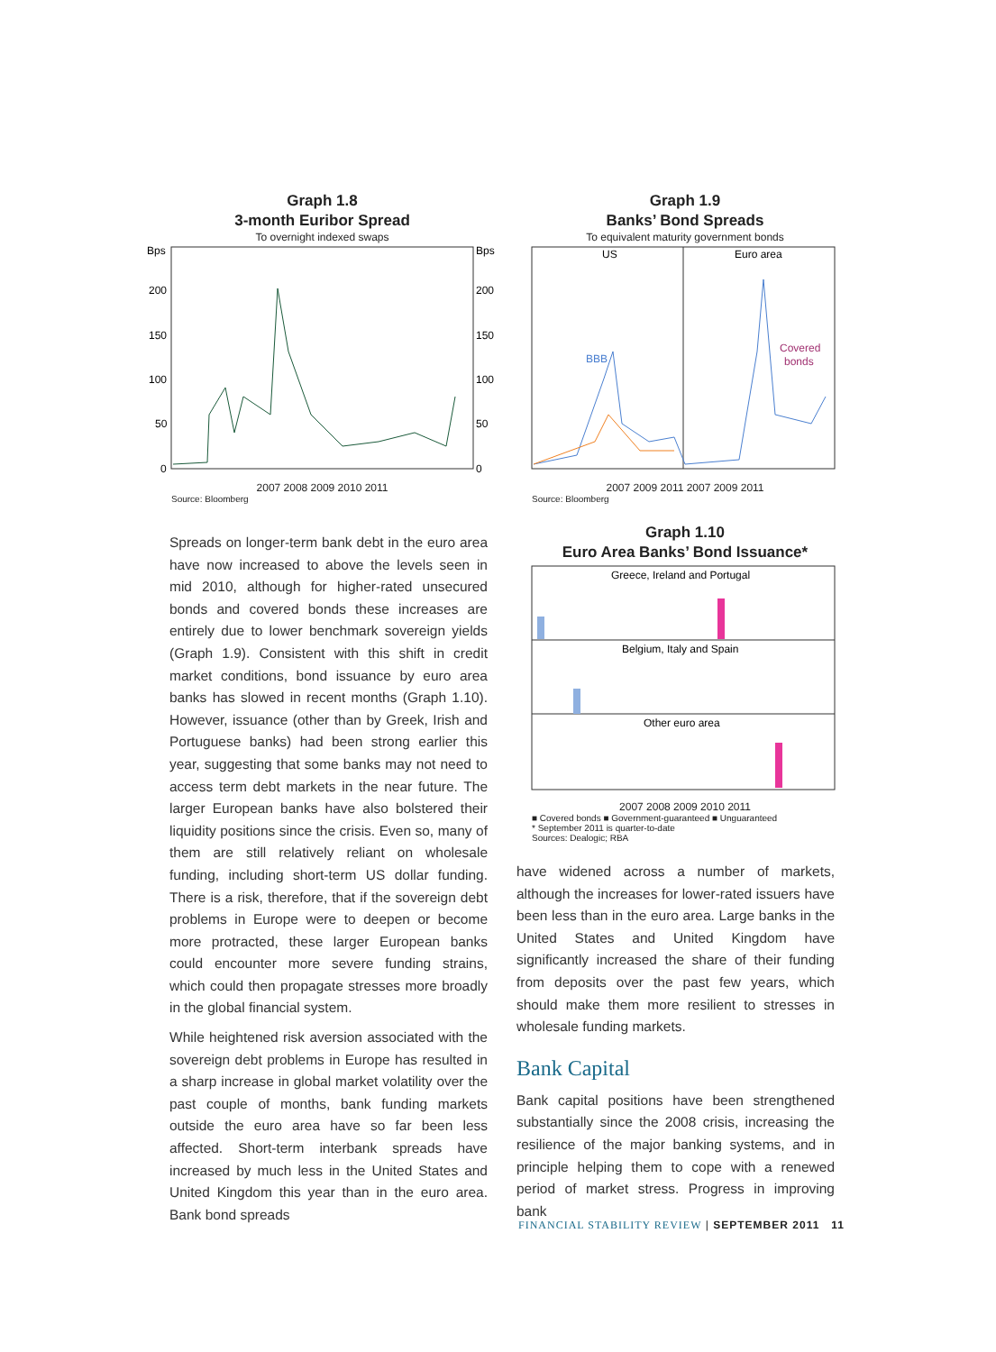Graph 1.8
3-month Euribor Spread
To overnight indexed swaps
Bps
Bps
200
200
150
150
100
100
50
50
0
0
2007 2008 2009 2010 2011
Source: Bloomberg
Graph 1.9
Banks’ Bond Spreads
To equivalent maturity government bonds
US
Euro area
BBB
Covered
bonds
2007 2009 2011 2007 2009 2011
Source: Bloomberg
Graph 1.10
Euro Area Banks’ Bond Issuance*
Greece, Ireland and Portugal
Belgium, Italy and Spain
Other euro area
2007 2008 2009 2010 2011
■ Covered bonds ■ Government-guaranteed ■ Unguaranteed
* September 2011 is quarter-to-date
Sources: Dealogic; RBA
Spreads on longer-term bank debt in the euro area have now increased to above the levels seen in mid 2010, although for higher-rated unsecured bonds and covered bonds these increases are entirely due to lower benchmark sovereign yields (Graph 1.9). Consistent with this shift in credit market conditions, bond issuance by euro area banks has slowed in recent months (Graph 1.10). However, issuance (other than by Greek, Irish and Portuguese banks) had been strong earlier this year, suggesting that some banks may not need to access term debt markets in the near future. The larger European banks have also bolstered their liquidity positions since the crisis. Even so, many of them are still relatively reliant on wholesale funding, including short-term US dollar funding. There is a risk, therefore, that if the sovereign debt problems in Europe were to deepen or become more protracted, these larger European banks could encounter more severe funding strains, which could then propagate stresses more broadly in the global financial system.
While heightened risk aversion associated with the sovereign debt problems in Europe has resulted in a sharp increase in global market volatility over the past couple of months, bank funding markets outside the euro area have so far been less affected. Short-term interbank spreads have increased by much less in the United States and United Kingdom this year than in the euro area. Bank bond spreads
have widened across a number of markets, although the increases for lower-rated issuers have been less than in the euro area. Large banks in the United States and United Kingdom have significantly increased the share of their funding from deposits over the past few years, which should make them more resilient to stresses in wholesale funding markets.
Bank Capital
Bank capital positions have been strengthened substantially since the 2008 crisis, increasing the resilience of the major banking systems, and in principle helping them to cope with a renewed period of market stress. Progress in improving bank
FINANCIAL STABILITY REVIEW | SEPTEMBER 2011 11